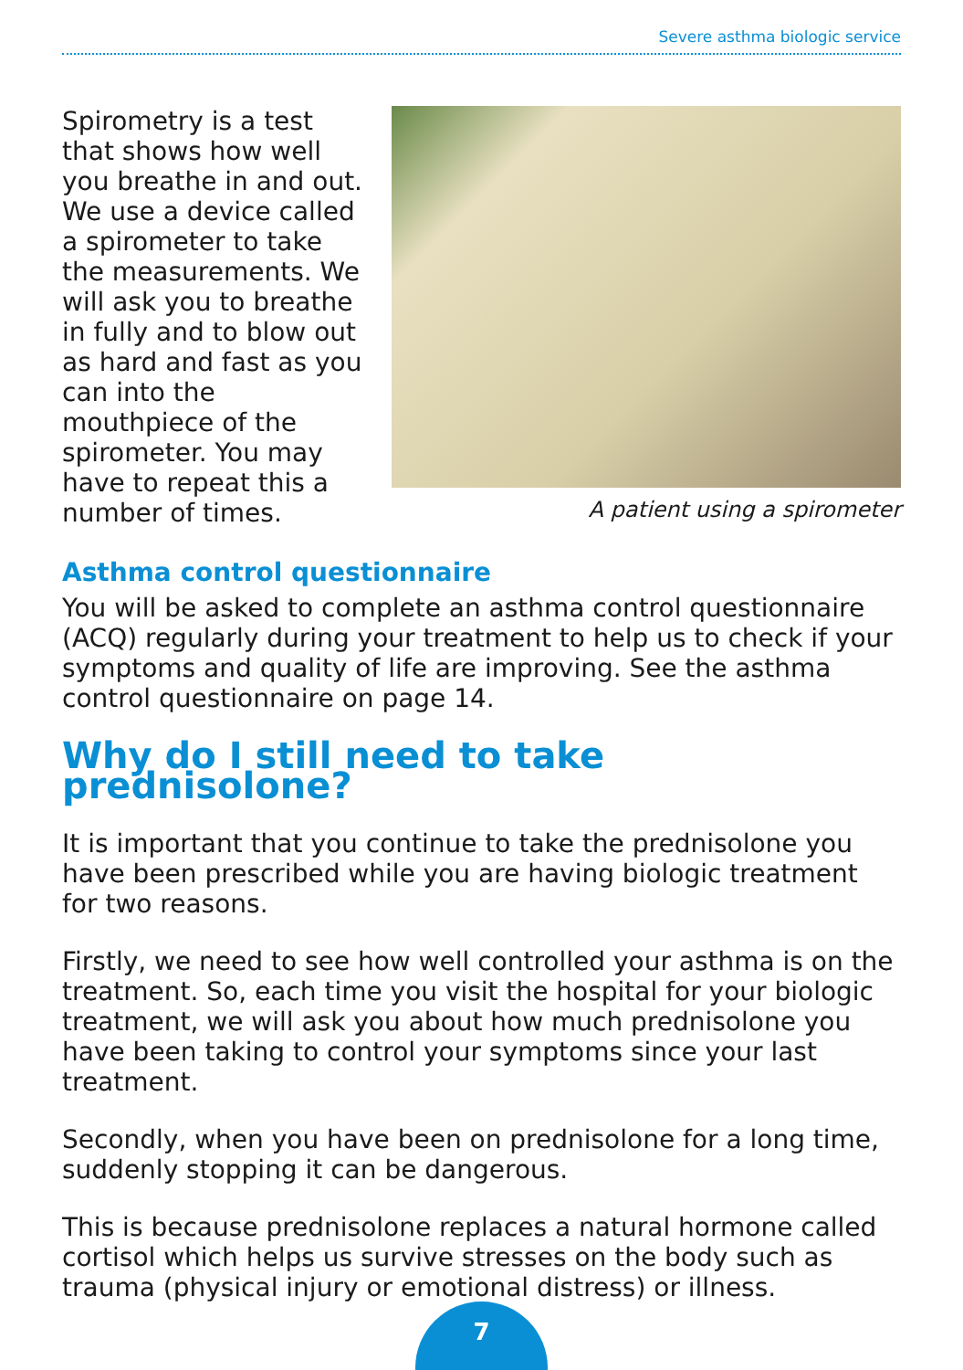Severe asthma biologic service
Spirometry is a test that shows how well you breathe in and out. We use a device called a spirometer to take the measurements. We will ask you to breathe in fully and to blow out as hard and fast as you can into the mouthpiece of the spirometer. You may have to repeat this a number of times.
A patient using a spirometer
Asthma control questionnaire
You will be asked to complete an asthma control questionnaire (ACQ) regularly during your treatment to help us to check if your symptoms and quality of life are improving. See the asthma control questionnaire on page 14.
Why do I still need to take prednisolone?
It is important that you continue to take the prednisolone you have been prescribed while you are having biologic treatment for two reasons.
Firstly, we need to see how well controlled your asthma is on the treatment. So, each time you visit the hospital for your biologic treatment, we will ask you about how much prednisolone you have been taking to control your symptoms since your last treatment.
Secondly, when you have been on prednisolone for a long time, suddenly stopping it can be dangerous.
This is because prednisolone replaces a natural hormone called cortisol which helps us survive stresses on the body such as trauma (physical injury or emotional distress) or illness.
7